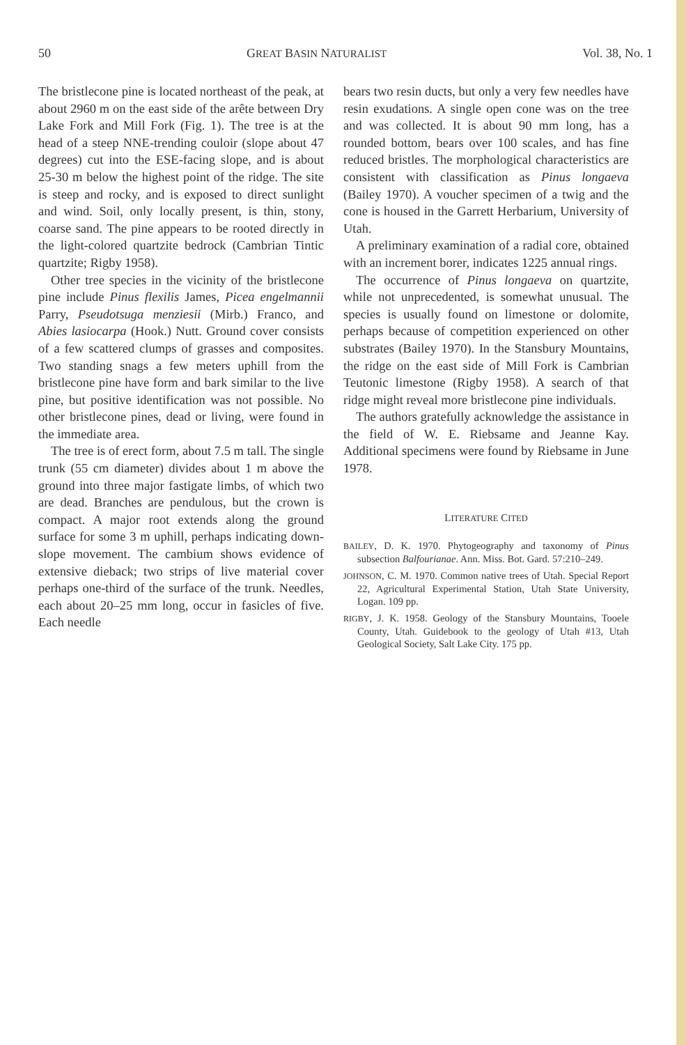50 GREAT BASIN NATURALIST Vol. 38, No. 1
The bristlecone pine is located northeast of the peak, at about 2960 m on the east side of the arête between Dry Lake Fork and Mill Fork (Fig. 1). The tree is at the head of a steep NNE-trending couloir (slope about 47 degrees) cut into the ESE-facing slope, and is about 25-30 m below the highest point of the ridge. The site is steep and rocky, and is exposed to direct sunlight and wind. Soil, only locally present, is thin, stony, coarse sand. The pine appears to be rooted directly in the light-colored quartzite bedrock (Cambrian Tintic quartzite; Rigby 1958).
Other tree species in the vicinity of the bristlecone pine include Pinus flexilis James, Picea engelmannii Parry, Pseudotsuga menziesii (Mirb.) Franco, and Abies lasiocarpa (Hook.) Nutt. Ground cover consists of a few scattered clumps of grasses and composites. Two standing snags a few meters uphill from the bristlecone pine have form and bark similar to the live pine, but positive identification was not possible. No other bristlecone pines, dead or living, were found in the immediate area.
The tree is of erect form, about 7.5 m tall. The single trunk (55 cm diameter) divides about 1 m above the ground into three major fastigate limbs, of which two are dead. Branches are pendulous, but the crown is compact. A major root extends along the ground surface for some 3 m uphill, perhaps indicating down-slope movement. The cambium shows evidence of extensive dieback; two strips of live material cover perhaps one-third of the surface of the trunk. Needles, each about 20–25 mm long, occur in fasicles of five. Each needle
bears two resin ducts, but only a very few needles have resin exudations. A single open cone was on the tree and was collected. It is about 90 mm long, has a rounded bottom, bears over 100 scales, and has fine reduced bristles. The morphological characteristics are consistent with classification as Pinus longaeva (Bailey 1970). A voucher specimen of a twig and the cone is housed in the Garrett Herbarium, University of Utah.
A preliminary examination of a radial core, obtained with an increment borer, indicates 1225 annual rings.
The occurrence of Pinus longaeva on quartzite, while not unprecedented, is somewhat unusual. The species is usually found on limestone or dolomite, perhaps because of competition experienced on other substrates (Bailey 1970). In the Stansbury Mountains, the ridge on the east side of Mill Fork is Cambrian Teutonic limestone (Rigby 1958). A search of that ridge might reveal more bristlecone pine individuals.
The authors gratefully acknowledge the assistance in the field of W. E. Riebsame and Jeanne Kay. Additional specimens were found by Riebsame in June 1978.
LITERATURE CITED
BAILEY, D. K. 1970. Phytogeography and taxonomy of Pinus subsection Balfourianae. Ann. Miss. Bot. Gard. 57:210–249.
JOHNSON, C. M. 1970. Common native trees of Utah. Special Report 22, Agricultural Experimental Station, Utah State University, Logan. 109 pp.
RIGBY, J. K. 1958. Geology of the Stansbury Mountains, Tooele County, Utah. Guidebook to the geology of Utah #13, Utah Geological Society, Salt Lake City. 175 pp.